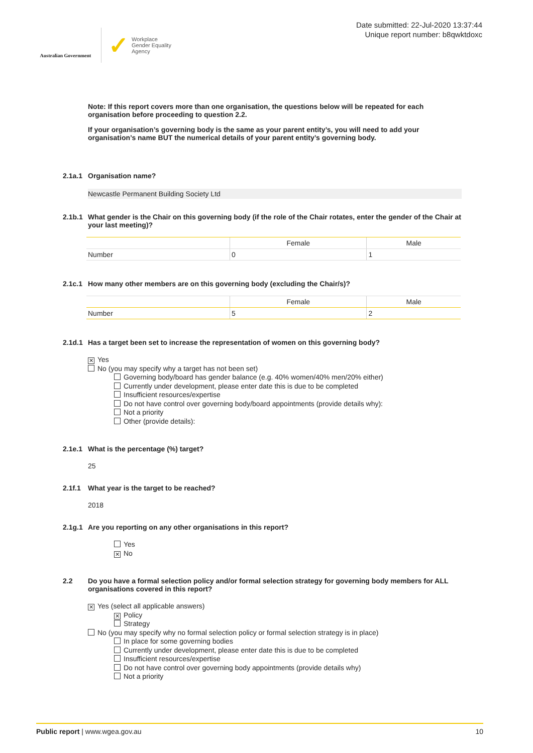Australian Government
✓ Workplace
Gender Equality
Agency
Date submitted: 22-Jul-2020 13:37:44
Unique report number: b8qwktdoxc
Note: If this report covers more than one organisation, the questions below will be repeated for each organisation before proceeding to question 2.2.
If your organisation’s governing body is the same as your parent entity’s, you will need to add your organisation’s name BUT the numerical details of your parent entity’s governing body.
2.1a.1 Organisation name?
Newcastle Permanent Building Society Ltd
2.1b.1 What gender is the Chair on this governing body (if the role of the Chair rotates, enter the gender of the Chair at your last meeting)?
| | Female | Male |
| --- | --- | --- |
| Number | 0 | 1 |
2.1c.1 How many other members are on this governing body (excluding the Chair/s)?
| | Female | Male |
| --- | --- | --- |
| Number | 5 | 2 |
2.1d.1 Has a target been set to increase the representation of women on this governing body?
✕ Yes
No (you may specify why a target has not been set)
Governing body/board has gender balance (e.g. 40% women/40% men/20% either)
Currently under development, please enter date this is due to be completed
Insufficient resources/expertise
Do not have control over governing body/board appointments (provide details why):
Not a priority
Other (provide details):
2.1e.1 What is the percentage (%) target?
25
2.1f.1 What year is the target to be reached?
2018
2.1g.1 Are you reporting on any other organisations in this report?
Yes
✕ No
2.2 Do you have a formal selection policy and/or formal selection strategy for governing body members for ALL organisations covered in this report?
✕ Yes (select all applicable answers)
✕ Policy
Strategy
No (you may specify why no formal selection policy or formal selection strategy is in place)
In place for some governing bodies
Currently under development, please enter date this is due to be completed
Insufficient resources/expertise
Do not have control over governing body appointments (provide details why)
Not a priority
Public report | www.wgea.gov.au 10